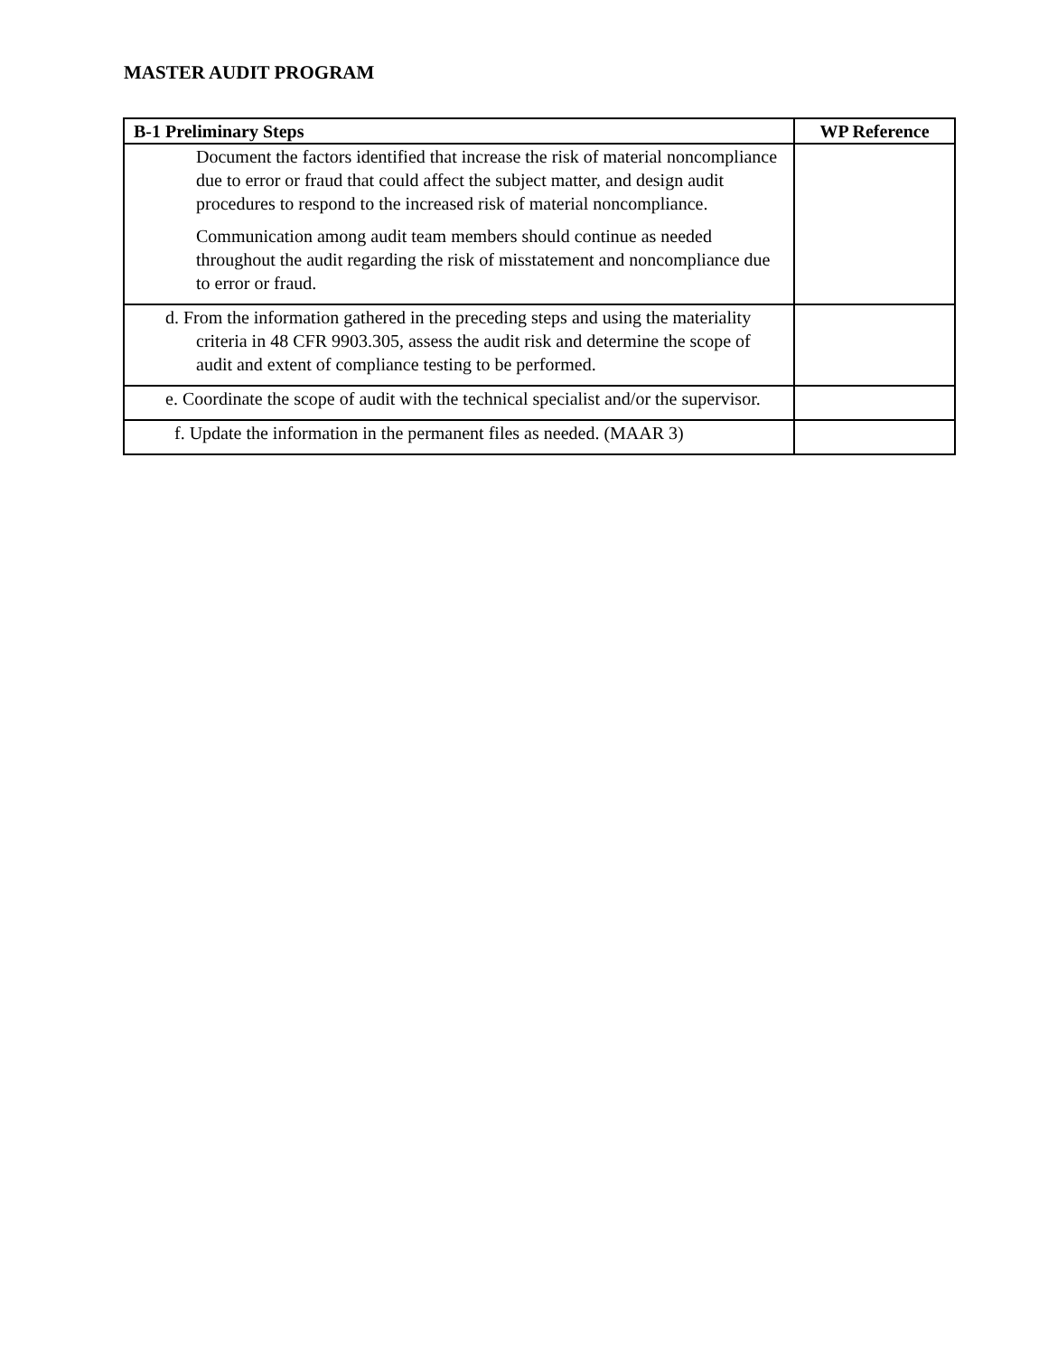MASTER AUDIT PROGRAM
| B-1 Preliminary Steps | WP Reference |
| --- | --- |
| Document the factors identified that increase the risk of material noncompliance due to error or fraud that could affect the subject matter, and design audit procedures to respond to the increased risk of material noncompliance. Communication among audit team members should continue as needed throughout the audit regarding the risk of misstatement and noncompliance due to error or fraud. | |
| d. From the information gathered in the preceding steps and using the materiality criteria in 48 CFR 9903.305, assess the audit risk and determine the scope of audit and extent of compliance testing to be performed. | |
| e. Coordinate the scope of audit with the technical specialist and/or the supervisor. | |
| f. Update the information in the permanent files as needed. (MAAR 3) | |